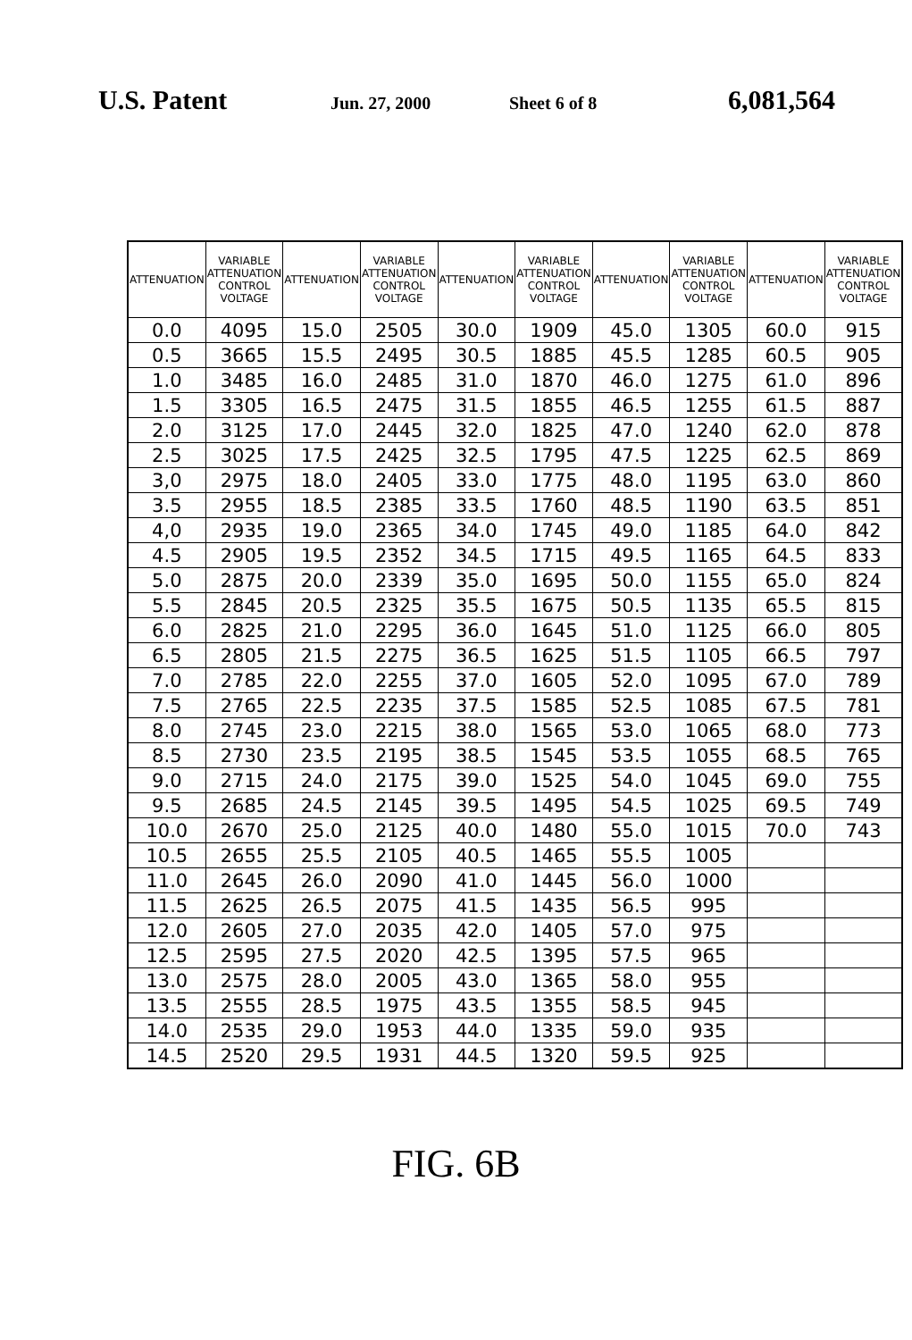U.S. Patent Jun. 27, 2000 Sheet 6 of 8 6,081,564
| ATTENUATION | VARIABLE ATTENUATION CONTROL VOLTAGE | ATTENUATION | VARIABLE ATTENUATION CONTROL VOLTAGE | ATTENUATION | VARIABLE ATTENUATION CONTROL VOLTAGE | ATTENUATION | VARIABLE ATTENUATION CONTROL VOLTAGE | ATTENUATION | VARIABLE ATTENUATION CONTROL VOLTAGE |
| --- | --- | --- | --- | --- | --- | --- | --- | --- | --- |
| 0.0 | 4095 | 15.0 | 2505 | 30.0 | 1909 | 45.0 | 1305 | 60.0 | 915 |
| 0.5 | 3665 | 15.5 | 2495 | 30.5 | 1885 | 45.5 | 1285 | 60.5 | 905 |
| 1.0 | 3485 | 16.0 | 2485 | 31.0 | 1870 | 46.0 | 1275 | 61.0 | 896 |
| 1.5 | 3305 | 16.5 | 2475 | 31.5 | 1855 | 46.5 | 1255 | 61.5 | 887 |
| 2.0 | 3125 | 17.0 | 2445 | 32.0 | 1825 | 47.0 | 1240 | 62.0 | 878 |
| 2.5 | 3025 | 17.5 | 2425 | 32.5 | 1795 | 47.5 | 1225 | 62.5 | 869 |
| 3,0 | 2975 | 18.0 | 2405 | 33.0 | 1775 | 48.0 | 1195 | 63.0 | 860 |
| 3.5 | 2955 | 18.5 | 2385 | 33.5 | 1760 | 48.5 | 1190 | 63.5 | 851 |
| 4,0 | 2935 | 19.0 | 2365 | 34.0 | 1745 | 49.0 | 1185 | 64.0 | 842 |
| 4.5 | 2905 | 19.5 | 2352 | 34.5 | 1715 | 49.5 | 1165 | 64.5 | 833 |
| 5.0 | 2875 | 20.0 | 2339 | 35.0 | 1695 | 50.0 | 1155 | 65.0 | 824 |
| 5.5 | 2845 | 20.5 | 2325 | 35.5 | 1675 | 50.5 | 1135 | 65.5 | 815 |
| 6.0 | 2825 | 21.0 | 2295 | 36.0 | 1645 | 51.0 | 1125 | 66.0 | 805 |
| 6.5 | 2805 | 21.5 | 2275 | 36.5 | 1625 | 51.5 | 1105 | 66.5 | 797 |
| 7.0 | 2785 | 22.0 | 2255 | 37.0 | 1605 | 52.0 | 1095 | 67.0 | 789 |
| 7.5 | 2765 | 22.5 | 2235 | 37.5 | 1585 | 52.5 | 1085 | 67.5 | 781 |
| 8.0 | 2745 | 23.0 | 2215 | 38.0 | 1565 | 53.0 | 1065 | 68.0 | 773 |
| 8.5 | 2730 | 23.5 | 2195 | 38.5 | 1545 | 53.5 | 1055 | 68.5 | 765 |
| 9.0 | 2715 | 24.0 | 2175 | 39.0 | 1525 | 54.0 | 1045 | 69.0 | 755 |
| 9.5 | 2685 | 24.5 | 2145 | 39.5 | 1495 | 54.5 | 1025 | 69.5 | 749 |
| 10.0 | 2670 | 25.0 | 2125 | 40.0 | 1480 | 55.0 | 1015 | 70.0 | 743 |
| 10.5 | 2655 | 25.5 | 2105 | 40.5 | 1465 | 55.5 | 1005 | | |
| 11.0 | 2645 | 26.0 | 2090 | 41.0 | 1445 | 56.0 | 1000 | | |
| 11.5 | 2625 | 26.5 | 2075 | 41.5 | 1435 | 56.5 | 995 | | |
| 12.0 | 2605 | 27.0 | 2035 | 42.0 | 1405 | 57.0 | 975 | | |
| 12.5 | 2595 | 27.5 | 2020 | 42.5 | 1395 | 57.5 | 965 | | |
| 13.0 | 2575 | 28.0 | 2005 | 43.0 | 1365 | 58.0 | 955 | | |
| 13.5 | 2555 | 28.5 | 1975 | 43.5 | 1355 | 58.5 | 945 | | |
| 14.0 | 2535 | 29.0 | 1953 | 44.0 | 1335 | 59.0 | 935 | | |
| 14.5 | 2520 | 29.5 | 1931 | 44.5 | 1320 | 59.5 | 925 | | |
FIG. 6B